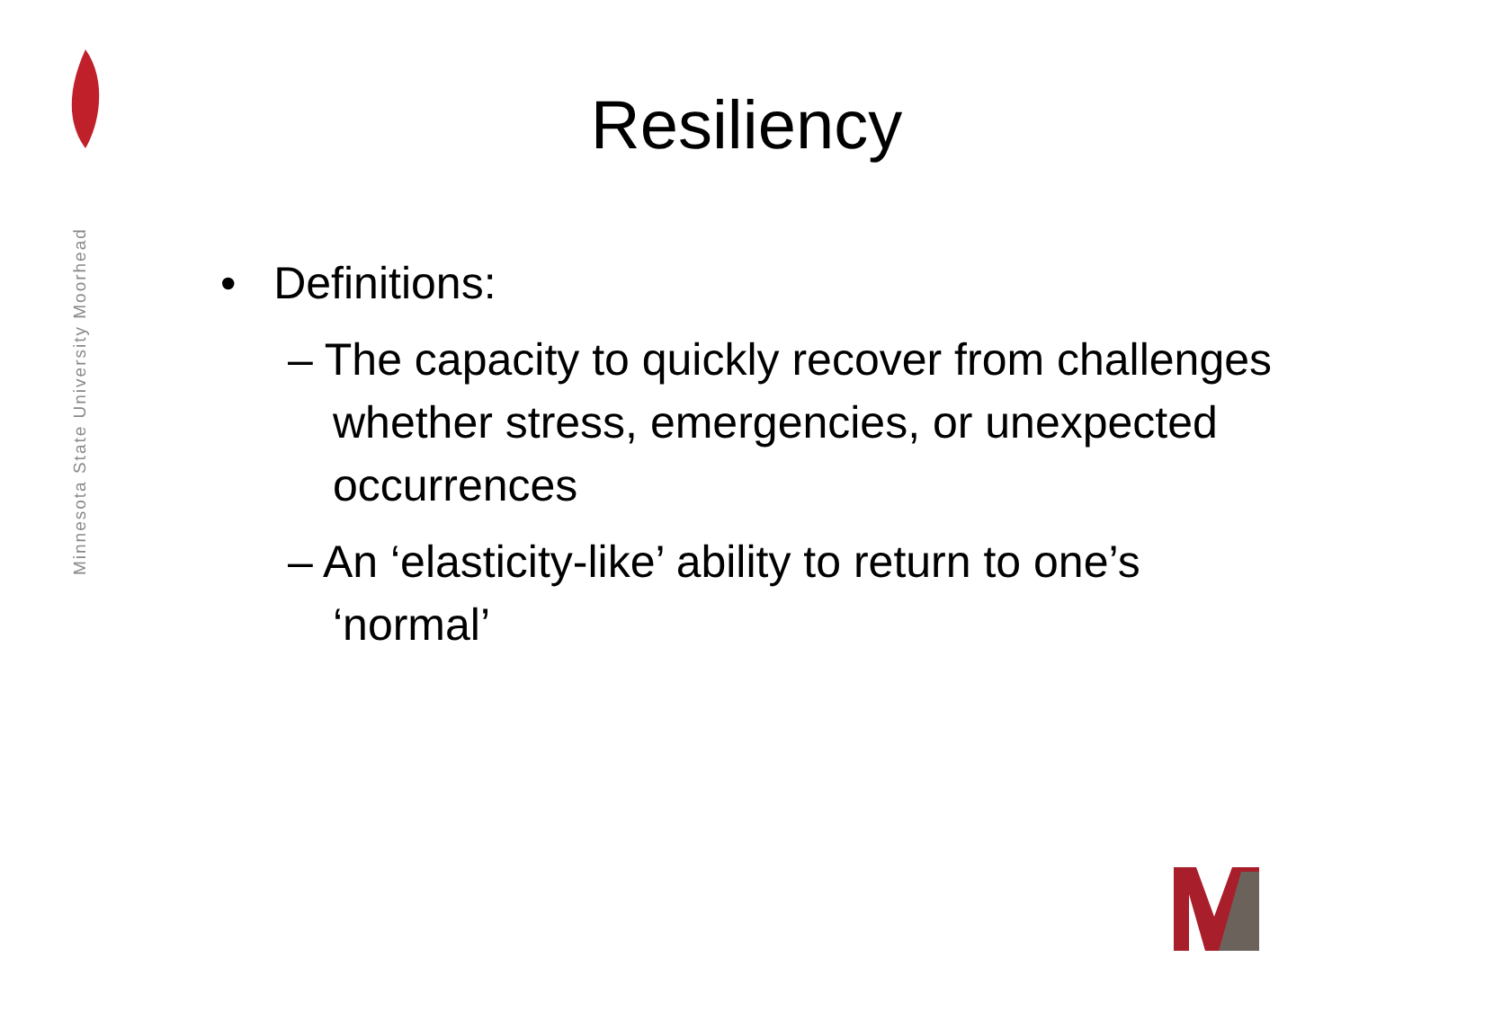Minnesota State University Moorhead
Resiliency
• Definitions:
– The capacity to quickly recover from challenges whether stress, emergencies, or unexpected occurrences
– An ‘elasticity-like’ ability to return to one’s ‘normal’